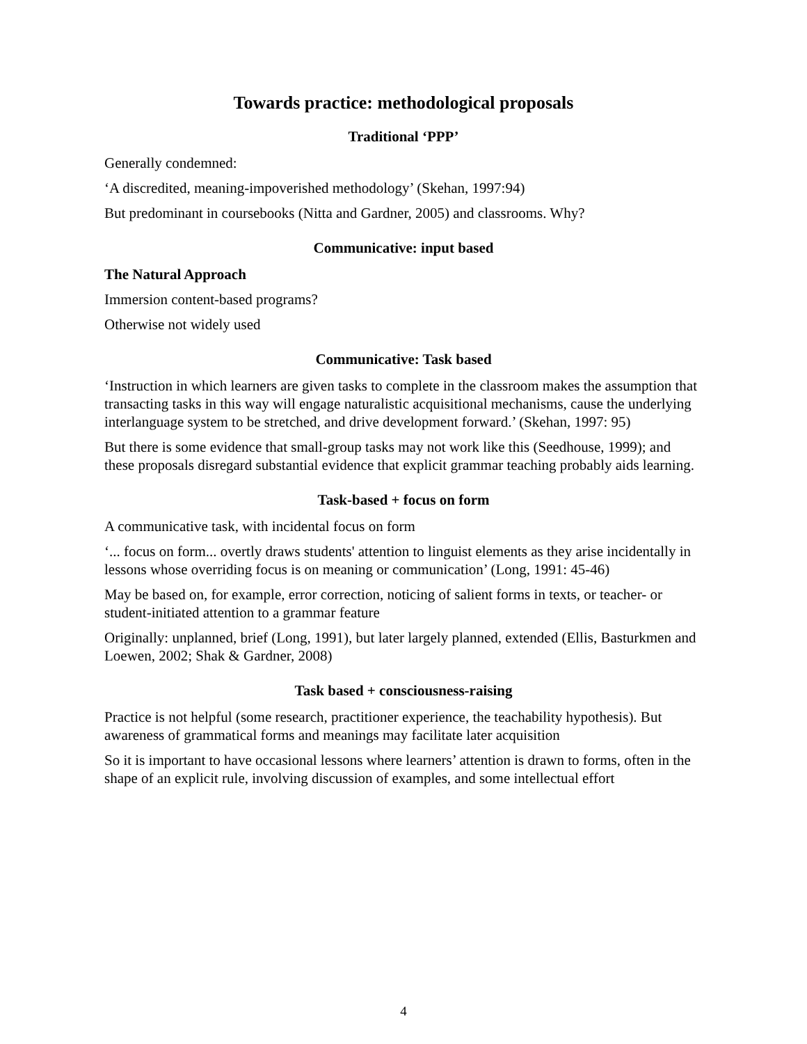Towards practice: methodological proposals
Traditional ‘PPP’
Generally condemned:
‘A discredited, meaning-impoverished methodology’ (Skehan, 1997:94)
But predominant in coursebooks (Nitta and Gardner, 2005) and classrooms. Why?
Communicative: input based
The Natural Approach
Immersion content-based programs?
Otherwise not widely used
Communicative: Task based
‘Instruction in which learners are given tasks to complete in the classroom makes the assumption that transacting tasks in this way will engage naturalistic acquisitional mechanisms, cause the underlying interlanguage system to be stretched, and drive development forward.’ (Skehan, 1997: 95)
But there is some evidence that small-group tasks may not work like this (Seedhouse, 1999); and these proposals disregard substantial evidence that explicit grammar teaching probably aids learning.
Task-based + focus on form
A communicative task, with incidental focus on form
‘... focus on form... overtly draws students' attention to linguist elements as they arise incidentally in lessons whose overriding focus is on meaning or communication’ (Long, 1991: 45-46)
May be based on, for example, error correction, noticing of salient forms in texts, or teacher- or student-initiated attention to a grammar feature
Originally: unplanned, brief (Long, 1991), but later largely planned, extended (Ellis, Basturkmen and Loewen, 2002; Shak & Gardner, 2008)
Task based + consciousness-raising
Practice is not helpful (some research, practitioner experience, the teachability hypothesis). But awareness of grammatical forms and meanings may facilitate later acquisition
So it is important to have occasional lessons where learners’ attention is drawn to forms, often in the shape of an explicit rule, involving discussion of examples, and some intellectual effort
4